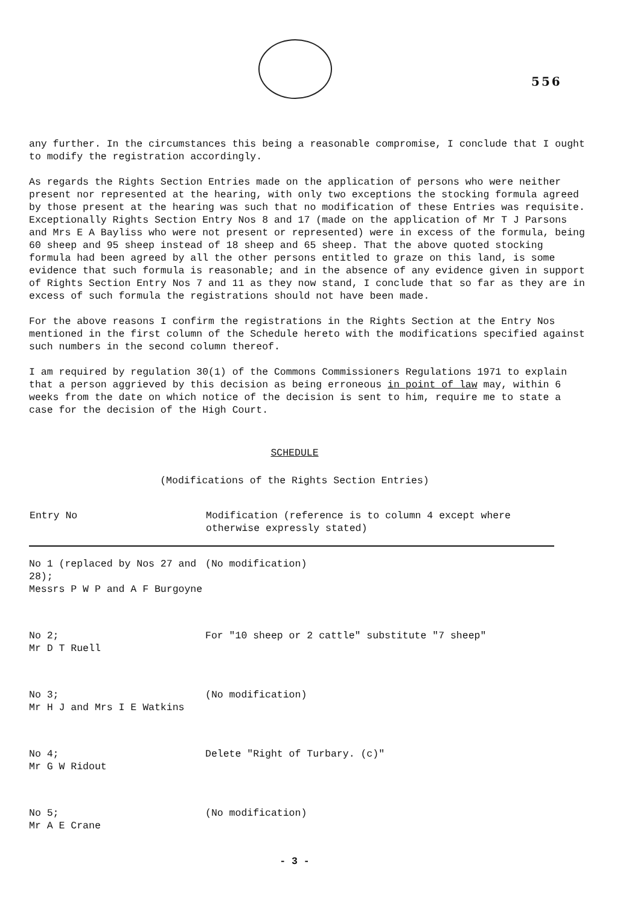556
any further. In the circumstances this being a reasonable compromise, I conclude that I ought to modify the registration accordingly.
As regards the Rights Section Entries made on the application of persons who were neither present nor represented at the hearing, with only two exceptions the stocking formula agreed by those present at the hearing was such that no modification of these Entries was requisite. Exceptionally Rights Section Entry Nos 8 and 17 (made on the application of Mr T J Parsons and Mrs E A Bayliss who were not present or represented) were in excess of the formula, being 60 sheep and 95 sheep instead of 18 sheep and 65 sheep. That the above quoted stocking formula had been agreed by all the other persons entitled to graze on this land, is some evidence that such formula is reasonable; and in the absence of any evidence given in support of Rights Section Entry Nos 7 and 11 as they now stand, I conclude that so far as they are in excess of such formula the registrations should not have been made.
For the above reasons I confirm the registrations in the Rights Section at the Entry Nos mentioned in the first column of the Schedule hereto with the modifications specified against such numbers in the second column thereof.
I am required by regulation 30(1) of the Commons Commissioners Regulations 1971 to explain that a person aggrieved by this decision as being erroneous in point of law may, within 6 weeks from the date on which notice of the decision is sent to him, require me to state a case for the decision of the High Court.
SCHEDULE
(Modifications of the Rights Section Entries)
| Entry No | Modification (reference is to column 4 except where otherwise expressly stated) |
| --- | --- |
| No 1 (replaced by Nos 27 and 28); Messrs P W P and A F Burgoyne | (No modification) |
| No 2; Mr D T Ruell | For "10 sheep or 2 cattle" substitute "7 sheep" |
| No 3; Mr H J and Mrs I E Watkins | (No modification) |
| No 4; Mr G W Ridout | Delete "Right of Turbary. (c)" |
| No 5; Mr A E Crane | (No modification) |
- 3 -